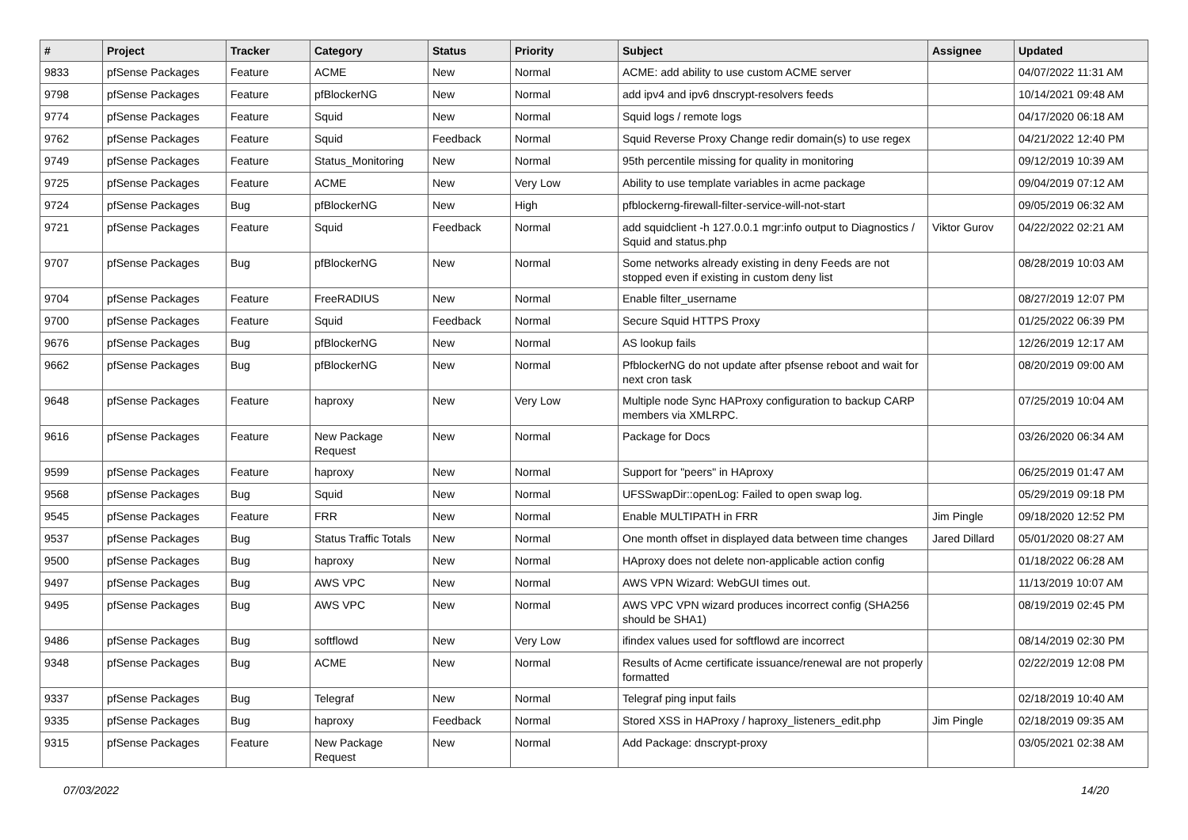| # | Project | Tracker | Category | Status | Priority | Subject | Assignee | Updated |
| --- | --- | --- | --- | --- | --- | --- | --- | --- |
| 9833 | pfSense Packages | Feature | ACME | New | Normal | ACME: add ability to use custom ACME server | | 04/07/2022 11:31 AM |
| 9798 | pfSense Packages | Feature | pfBlockerNG | New | Normal | add ipv4 and ipv6 dnscrypt-resolvers feeds | | 10/14/2021 09:48 AM |
| 9774 | pfSense Packages | Feature | Squid | New | Normal | Squid logs / remote logs | | 04/17/2020 06:18 AM |
| 9762 | pfSense Packages | Feature | Squid | Feedback | Normal | Squid Reverse Proxy Change redir domain(s) to use regex | | 04/21/2022 12:40 PM |
| 9749 | pfSense Packages | Feature | Status_Monitoring | New | Normal | 95th percentile missing for quality in monitoring | | 09/12/2019 10:39 AM |
| 9725 | pfSense Packages | Feature | ACME | New | Very Low | Ability to use template variables in acme package | | 09/04/2019 07:12 AM |
| 9724 | pfSense Packages | Bug | pfBlockerNG | New | High | pfblockerng-firewall-filter-service-will-not-start | | 09/05/2019 06:32 AM |
| 9721 | pfSense Packages | Feature | Squid | Feedback | Normal | add squidclient -h 127.0.0.1 mgr:info output to Diagnostics / Squid and status.php | Viktor Gurov | 04/22/2022 02:21 AM |
| 9707 | pfSense Packages | Bug | pfBlockerNG | New | Normal | Some networks already existing in deny Feeds are not stopped even if existing in custom deny list | | 08/28/2019 10:03 AM |
| 9704 | pfSense Packages | Feature | FreeRADIUS | New | Normal | Enable filter_username | | 08/27/2019 12:07 PM |
| 9700 | pfSense Packages | Feature | Squid | Feedback | Normal | Secure Squid HTTPS Proxy | | 01/25/2022 06:39 PM |
| 9676 | pfSense Packages | Bug | pfBlockerNG | New | Normal | AS lookup fails | | 12/26/2019 12:17 AM |
| 9662 | pfSense Packages | Bug | pfBlockerNG | New | Normal | PfblockerNG do not update after pfsense reboot and wait for next cron task | | 08/20/2019 09:00 AM |
| 9648 | pfSense Packages | Feature | haproxy | New | Very Low | Multiple node Sync HAProxy configuration to backup CARP members via XMLRPC. | | 07/25/2019 10:04 AM |
| 9616 | pfSense Packages | Feature | New Package Request | New | Normal | Package for Docs | | 03/26/2020 06:34 AM |
| 9599 | pfSense Packages | Feature | haproxy | New | Normal | Support for "peers" in HAproxy | | 06/25/2019 01:47 AM |
| 9568 | pfSense Packages | Bug | Squid | New | Normal | UFSSwapDir::openLog: Failed to open swap log. | | 05/29/2019 09:18 PM |
| 9545 | pfSense Packages | Feature | FRR | New | Normal | Enable MULTIPATH in FRR | Jim Pingle | 09/18/2020 12:52 PM |
| 9537 | pfSense Packages | Bug | Status Traffic Totals | New | Normal | One month offset in displayed data between time changes | Jared Dillard | 05/01/2020 08:27 AM |
| 9500 | pfSense Packages | Bug | haproxy | New | Normal | HAproxy does not delete non-applicable action config | | 01/18/2022 06:28 AM |
| 9497 | pfSense Packages | Bug | AWS VPC | New | Normal | AWS VPN Wizard: WebGUI times out. | | 11/13/2019 10:07 AM |
| 9495 | pfSense Packages | Bug | AWS VPC | New | Normal | AWS VPC VPN wizard produces incorrect config (SHA256 should be SHA1) | | 08/19/2019 02:45 PM |
| 9486 | pfSense Packages | Bug | softflowd | New | Very Low | ifindex values used for softflowd are incorrect | | 08/14/2019 02:30 PM |
| 9348 | pfSense Packages | Bug | ACME | New | Normal | Results of Acme certificate issuance/renewal are not properly formatted | | 02/22/2019 12:08 PM |
| 9337 | pfSense Packages | Bug | Telegraf | New | Normal | Telegraf ping input fails | | 02/18/2019 10:40 AM |
| 9335 | pfSense Packages | Bug | haproxy | Feedback | Normal | Stored XSS in HAProxy / haproxy_listeners_edit.php | Jim Pingle | 02/18/2019 09:35 AM |
| 9315 | pfSense Packages | Feature | New Package Request | New | Normal | Add Package: dnscrypt-proxy | | 03/05/2021 02:38 AM |
07/03/2022 14/20